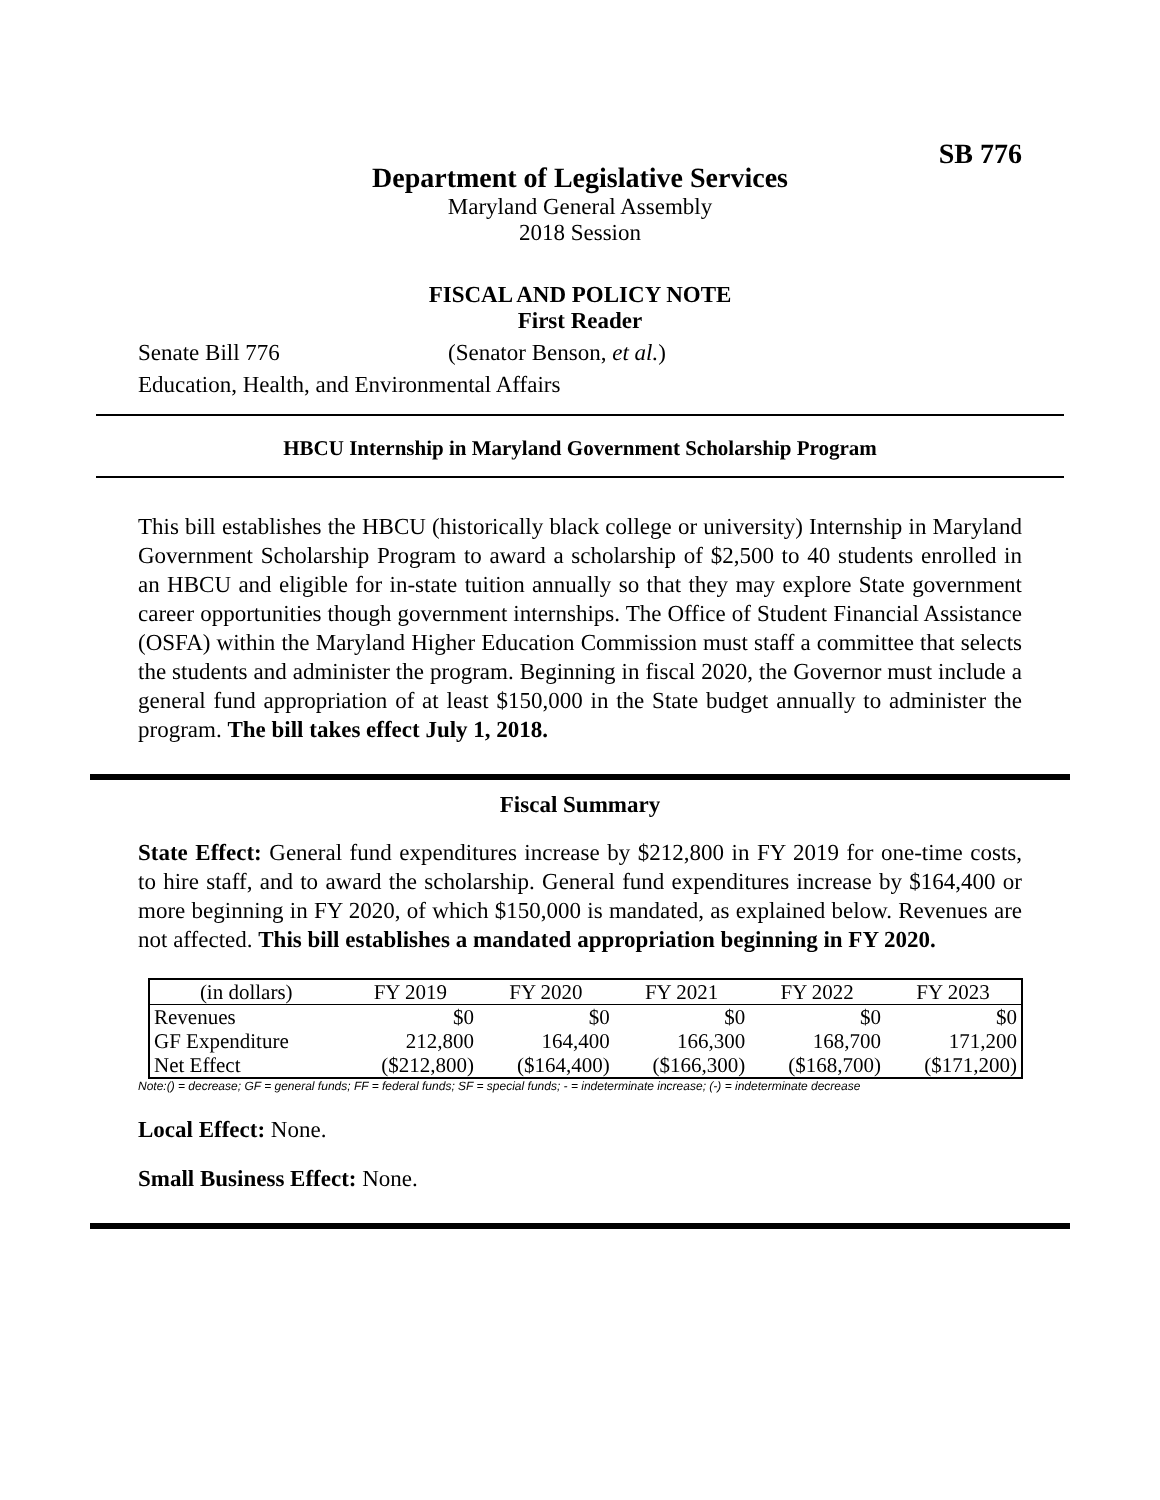SB 776
Department of Legislative Services
Maryland General Assembly
2018 Session
FISCAL AND POLICY NOTE
First Reader
Senate Bill 776 (Senator Benson, et al.)
Education, Health, and Environmental Affairs
HBCU Internship in Maryland Government Scholarship Program
This bill establishes the HBCU (historically black college or university) Internship in Maryland Government Scholarship Program to award a scholarship of $2,500 to 40 students enrolled in an HBCU and eligible for in-state tuition annually so that they may explore State government career opportunities though government internships. The Office of Student Financial Assistance (OSFA) within the Maryland Higher Education Commission must staff a committee that selects the students and administer the program. Beginning in fiscal 2020, the Governor must include a general fund appropriation of at least $150,000 in the State budget annually to administer the program. The bill takes effect July 1, 2018.
Fiscal Summary
State Effect: General fund expenditures increase by $212,800 in FY 2019 for one-time costs, to hire staff, and to award the scholarship. General fund expenditures increase by $164,400 or more beginning in FY 2020, of which $150,000 is mandated, as explained below. Revenues are not affected. This bill establishes a mandated appropriation beginning in FY 2020.
| (in dollars) | FY 2019 | FY 2020 | FY 2021 | FY 2022 | FY 2023 |
| --- | --- | --- | --- | --- | --- |
| Revenues | $0 | $0 | $0 | $0 | $0 |
| GF Expenditure | 212,800 | 164,400 | 166,300 | 168,700 | 171,200 |
| Net Effect | ($212,800) | ($164,400) | ($166,300) | ($168,700) | ($171,200) |
Note:() = decrease; GF = general funds; FF = federal funds; SF = special funds; - = indeterminate increase; (-) = indeterminate decrease
Local Effect: None.
Small Business Effect: None.